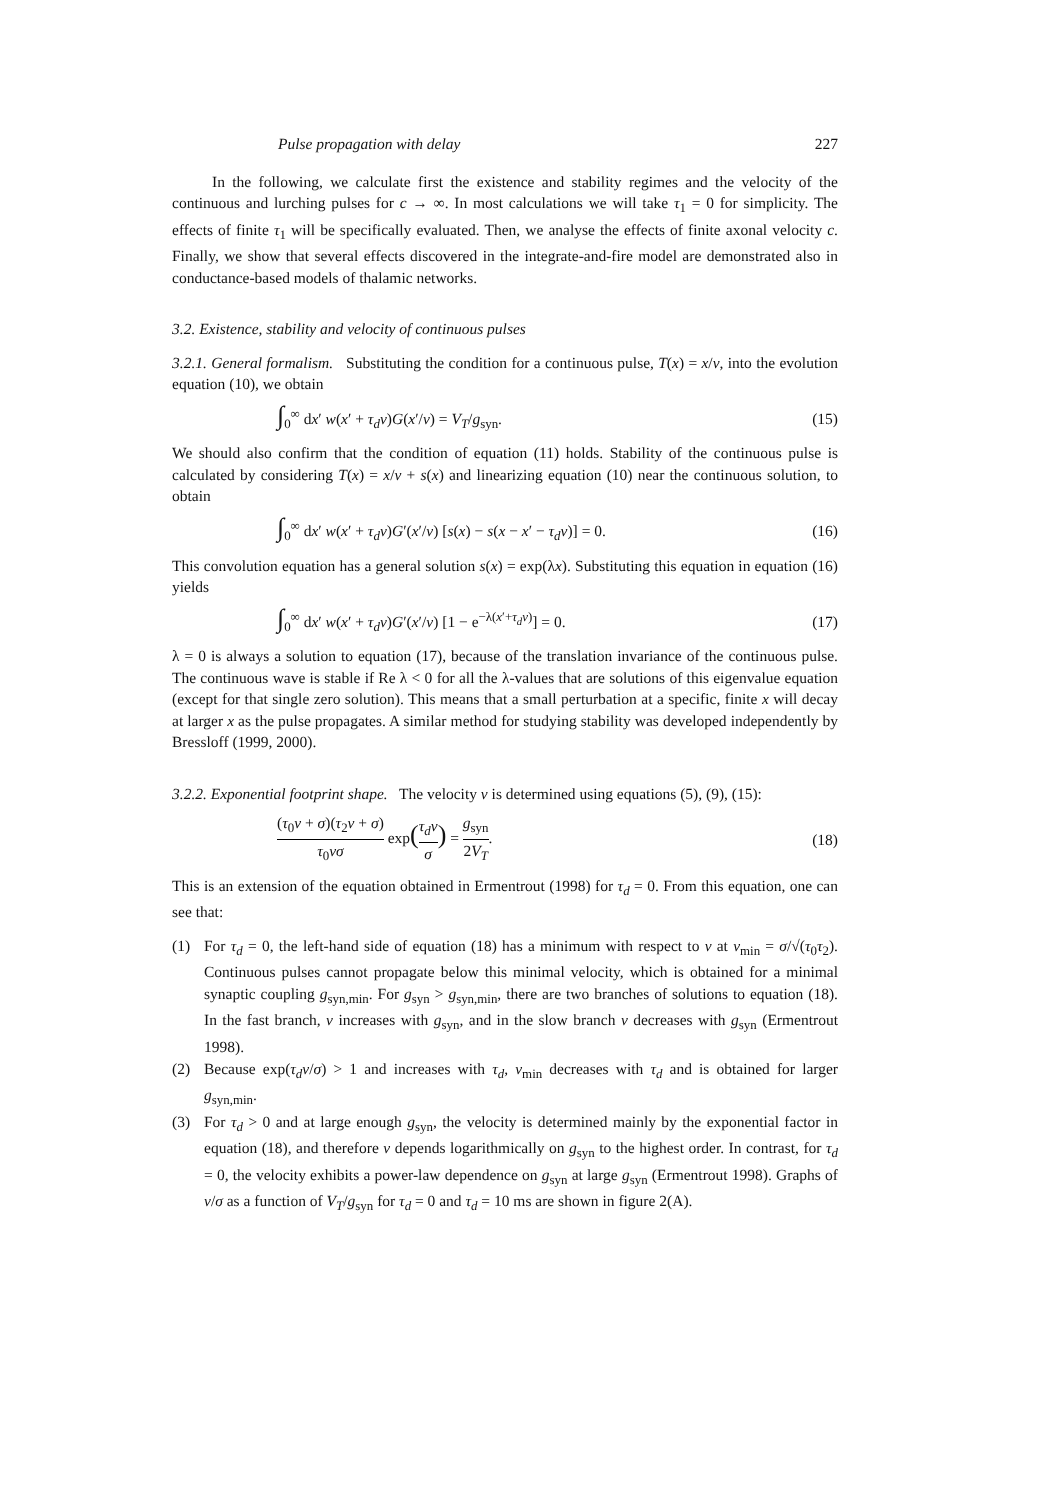Pulse propagation with delay 227
In the following, we calculate first the existence and stability regimes and the velocity of the continuous and lurching pulses for c → ∞. In most calculations we will take τ<sub>1</sub> = 0 for simplicity. The effects of finite τ<sub>1</sub> will be specifically evaluated. Then, we analyse the effects of finite axonal velocity c. Finally, we show that several effects discovered in the integrate-and-fire model are demonstrated also in conductance-based models of thalamic networks.
3.2. Existence, stability and velocity of continuous pulses
3.2.1. General formalism. Substituting the condition for a continuous pulse, T(x) = x/ν, into the evolution equation (10), we obtain
∫<sub>0</sub><sup>∞</sup> dx′ w(x′ + τ<sub>d</sub>ν)G(x′/ν) = V<sub>T</sub>/g<sub>syn</sub>. (15)
We should also confirm that the condition of equation (11) holds. Stability of the continuous pulse is calculated by considering T(x) = x/ν + s(x) and linearizing equation (10) near the continuous solution, to obtain
∫<sub>0</sub><sup>∞</sup> dx′ w(x′ + τ<sub>d</sub>ν)G′(x′/ν) [s(x) − s(x − x′ − τ<sub>d</sub>ν)] = 0. (16)
This convolution equation has a general solution s(x) = exp(λx). Substituting this equation in equation (16) yields
∫<sub>0</sub><sup>∞</sup> dx′ w(x′ + τ<sub>d</sub>ν)G′(x′/ν) [1 − e<sup>−λ(x′+τ<sub>d</sub>ν)</sup>] = 0. (17)
λ = 0 is always a solution to equation (17), because of the translation invariance of the continuous pulse. The continuous wave is stable if Re λ < 0 for all the λ-values that are solutions of this eigenvalue equation (except for that single zero solution). This means that a small perturbation at a specific, finite x will decay at larger x as the pulse propagates. A similar method for studying stability was developed independently by Bressloff (1999, 2000).
3.2.2. Exponential footprint shape. The velocity ν is determined using equations (5), (9), (15):
(τ<sub>0</sub>ν + σ)(τ<sub>2</sub>ν + σ) τ<sub>0</sub>νσ exp(τ<sub>d</sub>ν σ) = g<sub>syn</sub> 2V<sub>T</sub>. (18)
This is an extension of the equation obtained in Ermentrout (1998) for τ<sub>d</sub> = 0. From this equation, one can see that:
(1) For τ<sub>d</sub> = 0, the left-hand side of equation (18) has a minimum with respect to ν at ν<sub>min</sub> = σ/√(τ<sub>0</sub>τ<sub>2</sub>). Continuous pulses cannot propagate below this minimal velocity, which is obtained for a minimal synaptic coupling g<sub>syn,min</sub>. For g<sub>syn</sub> > g<sub>syn,min</sub>, there are two branches of solutions to equation (18). In the fast branch, ν increases with g<sub>syn</sub>, and in the slow branch ν decreases with g<sub>syn</sub> (Ermentrout 1998).
(2) Because exp(τ<sub>d</sub>ν/σ) > 1 and increases with τ<sub>d</sub>, ν<sub>min</sub> decreases with τ<sub>d</sub> and is obtained for larger g<sub>syn,min</sub>.
(3) For τ<sub>d</sub> > 0 and at large enough g<sub>syn</sub>, the velocity is determined mainly by the exponential factor in equation (18), and therefore ν depends logarithmically on g<sub>syn</sub> to the highest order. In contrast, for τ<sub>d</sub> = 0, the velocity exhibits a power-law dependence on g<sub>syn</sub> at large g<sub>syn</sub> (Ermentrout 1998). Graphs of ν/σ as a function of V<sub>T</sub>/g<sub>syn</sub> for τ<sub>d</sub> = 0 and τ<sub>d</sub> = 10 ms are shown in figure 2(A).